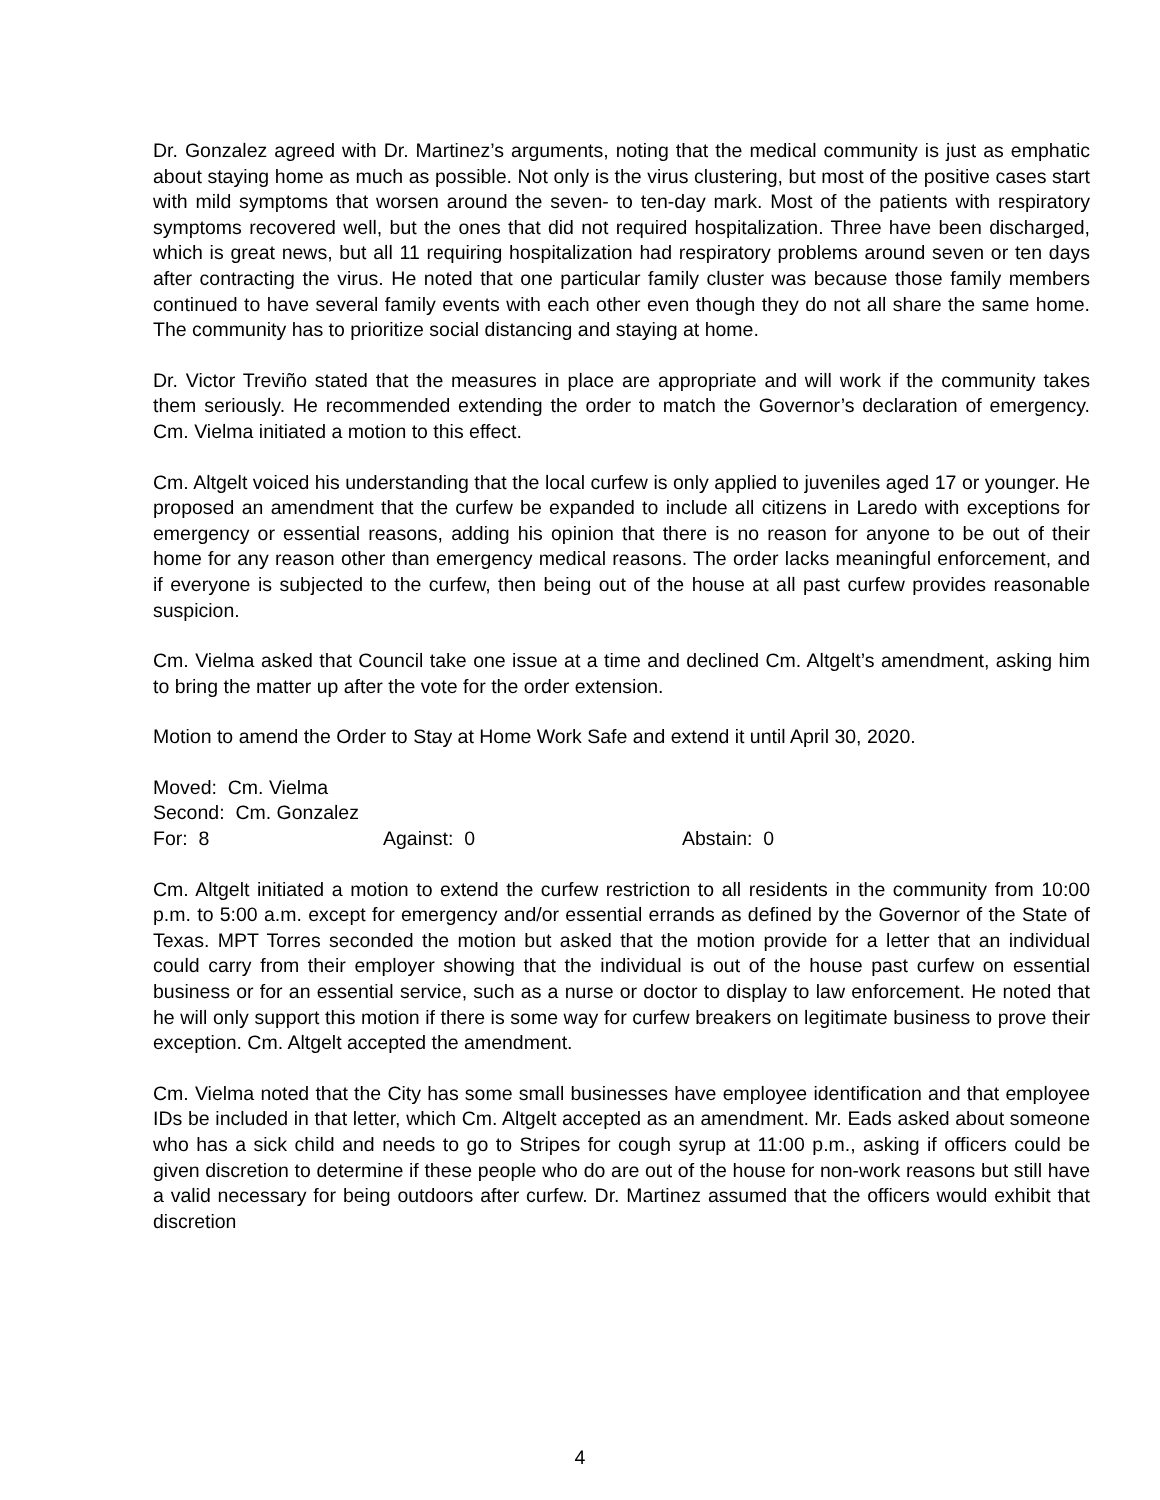Dr. Gonzalez agreed with Dr. Martinez’s arguments, noting that the medical community is just as emphatic about staying home as much as possible. Not only is the virus clustering, but most of the positive cases start with mild symptoms that worsen around the seven- to ten-day mark. Most of the patients with respiratory symptoms recovered well, but the ones that did not required hospitalization. Three have been discharged, which is great news, but all 11 requiring hospitalization had respiratory problems around seven or ten days after contracting the virus. He noted that one particular family cluster was because those family members continued to have several family events with each other even though they do not all share the same home. The community has to prioritize social distancing and staying at home.
Dr. Victor Treviño stated that the measures in place are appropriate and will work if the community takes them seriously. He recommended extending the order to match the Governor’s declaration of emergency. Cm. Vielma initiated a motion to this effect.
Cm. Altgelt voiced his understanding that the local curfew is only applied to juveniles aged 17 or younger. He proposed an amendment that the curfew be expanded to include all citizens in Laredo with exceptions for emergency or essential reasons, adding his opinion that there is no reason for anyone to be out of their home for any reason other than emergency medical reasons. The order lacks meaningful enforcement, and if everyone is subjected to the curfew, then being out of the house at all past curfew provides reasonable suspicion.
Cm. Vielma asked that Council take one issue at a time and declined Cm. Altgelt’s amendment, asking him to bring the matter up after the vote for the order extension.
Motion to amend the Order to Stay at Home Work Safe and extend it until April 30, 2020.
Moved: Cm. Vielma
Second: Cm. Gonzalez
For: 8 Against: 0 Abstain: 0
Cm. Altgelt initiated a motion to extend the curfew restriction to all residents in the community from 10:00 p.m. to 5:00 a.m. except for emergency and/or essential errands as defined by the Governor of the State of Texas. MPT Torres seconded the motion but asked that the motion provide for a letter that an individual could carry from their employer showing that the individual is out of the house past curfew on essential business or for an essential service, such as a nurse or doctor to display to law enforcement. He noted that he will only support this motion if there is some way for curfew breakers on legitimate business to prove their exception. Cm. Altgelt accepted the amendment.
Cm. Vielma noted that the City has some small businesses have employee identification and that employee IDs be included in that letter, which Cm. Altgelt accepted as an amendment. Mr. Eads asked about someone who has a sick child and needs to go to Stripes for cough syrup at 11:00 p.m., asking if officers could be given discretion to determine if these people who do are out of the house for non-work reasons but still have a valid necessary for being outdoors after curfew. Dr. Martinez assumed that the officers would exhibit that discretion
4